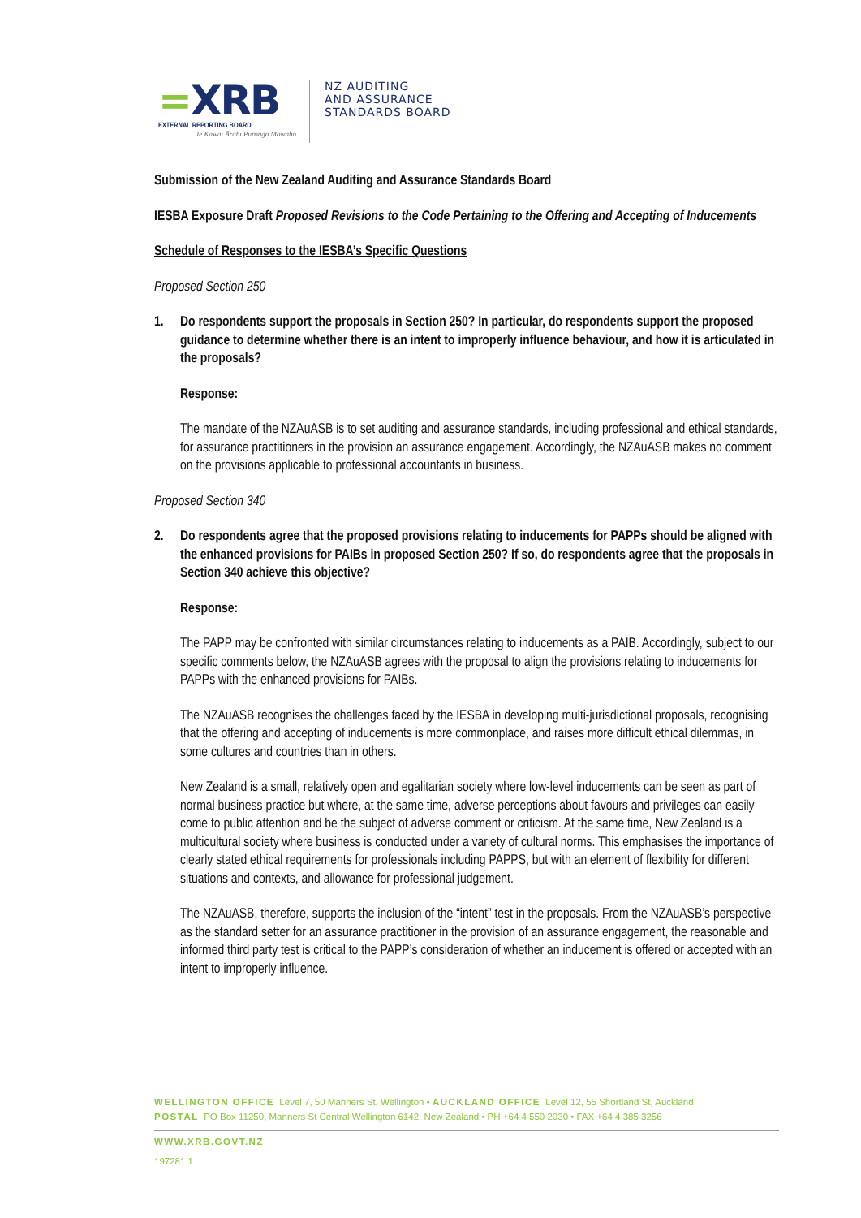=XRB
EXTERNAL REPORTING BOARD
Te Kāwai Ārahi Pūrongo Mōwaho
NZ AUDITING
AND ASSURANCE
STANDARDS BOARD
Submission of the New Zealand Auditing and Assurance Standards Board
IESBA Exposure Draft Proposed Revisions to the Code Pertaining to the Offering and Accepting of Inducements
Schedule of Responses to the IESBA’s Specific Questions
Proposed Section 250
1. Do respondents support the proposals in Section 250? In particular, do respondents support the proposed guidance to determine whether there is an intent to improperly influence behaviour, and how it is articulated in the proposals?
Response:
The mandate of the NZAuASB is to set auditing and assurance standards, including professional and ethical standards, for assurance practitioners in the provision an assurance engagement. Accordingly, the NZAuASB makes no comment on the provisions applicable to professional accountants in business.
Proposed Section 340
2. Do respondents agree that the proposed provisions relating to inducements for PAPPs should be aligned with the enhanced provisions for PAIBs in proposed Section 250? If so, do respondents agree that the proposals in Section 340 achieve this objective?
Response:
The PAPP may be confronted with similar circumstances relating to inducements as a PAIB. Accordingly, subject to our specific comments below, the NZAuASB agrees with the proposal to align the provisions relating to inducements for PAPPs with the enhanced provisions for PAIBs.
The NZAuASB recognises the challenges faced by the IESBA in developing multi-jurisdictional proposals, recognising that the offering and accepting of inducements is more commonplace, and raises more difficult ethical dilemmas, in some cultures and countries than in others.
New Zealand is a small, relatively open and egalitarian society where low-level inducements can be seen as part of normal business practice but where, at the same time, adverse perceptions about favours and privileges can easily come to public attention and be the subject of adverse comment or criticism. At the same time, New Zealand is a multicultural society where business is conducted under a variety of cultural norms. This emphasises the importance of clearly stated ethical requirements for professionals including PAPPS, but with an element of flexibility for different situations and contexts, and allowance for professional judgement.
The NZAuASB, therefore, supports the inclusion of the “intent” test in the proposals. From the NZAuASB’s perspective as the standard setter for an assurance practitioner in the provision of an assurance engagement, the reasonable and informed third party test is critical to the PAPP’s consideration of whether an inducement is offered or accepted with an intent to improperly influence.
WELLINGTON OFFICE Level 7, 50 Manners St, Wellington • AUCKLAND OFFICE Level 12, 55 Shortland St, Auckland
POSTAL PO Box 11250, Manners St Central Wellington 6142, New Zealand • PH +64 4 550 2030 • FAX +64 4 385 3256
WWW.XRB.GOVT.NZ
197281.1